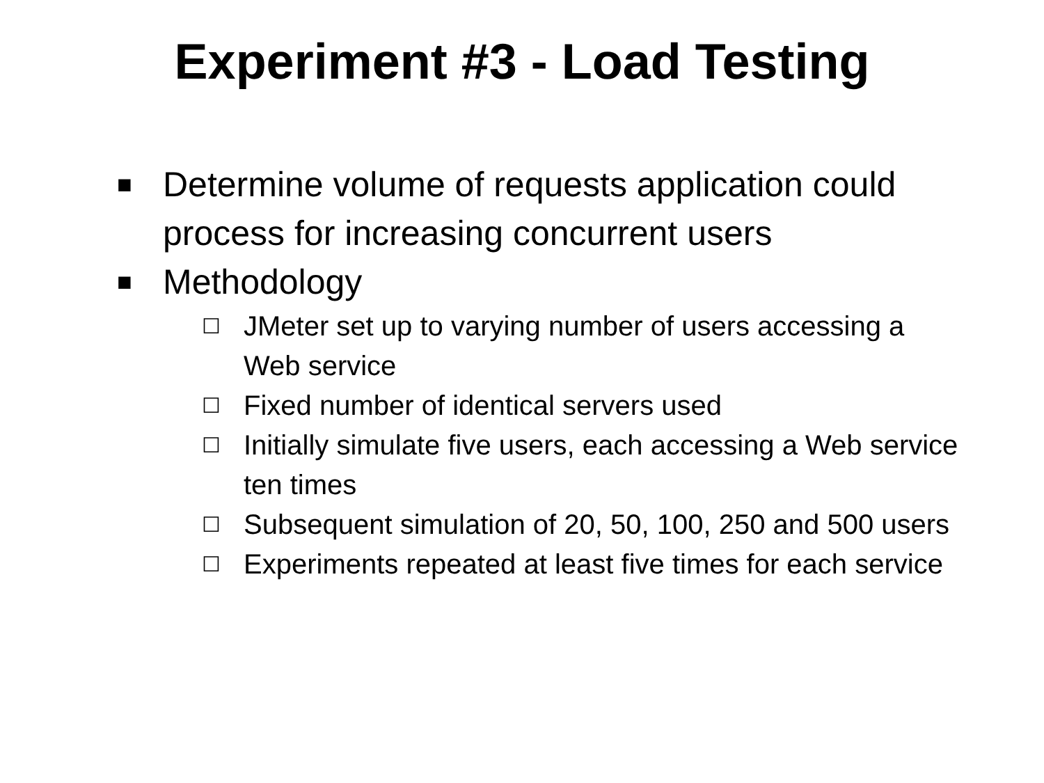Experiment #3 - Load Testing
■ Determine volume of requests application could process for increasing concurrent users
■ Methodology
☐ JMeter set up to varying number of users accessing a Web service
☐ Fixed number of identical servers used
☐ Initially simulate five users, each accessing a Web service ten times
☐ Subsequent simulation of 20, 50, 100, 250 and 500 users
☐ Experiments repeated at least five times for each service